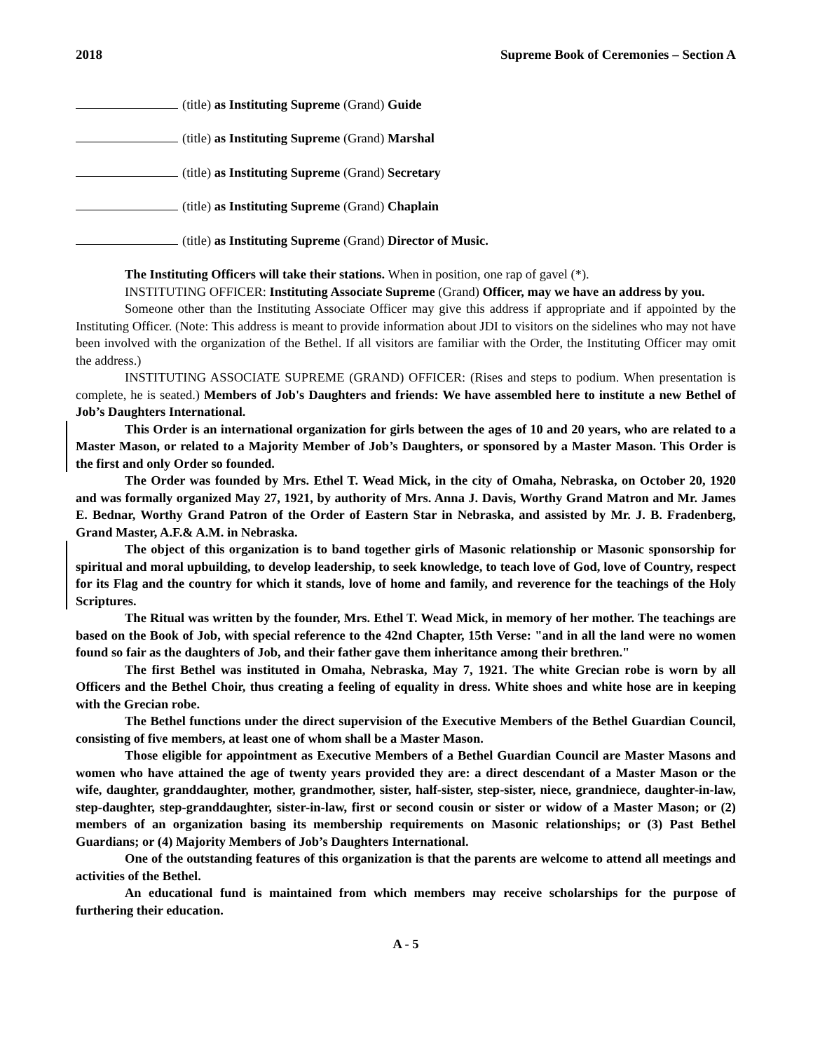2018 Supreme Book of Ceremonies – Section A
(title) as Instituting Supreme (Grand) Guide
(title) as Instituting Supreme (Grand) Marshal
(title) as Instituting Supreme (Grand) Secretary
(title) as Instituting Supreme (Grand) Chaplain
(title) as Instituting Supreme (Grand) Director of Music.
The Instituting Officers will take their stations. When in position, one rap of gavel (*).
INSTITUTING OFFICER: Instituting Associate Supreme (Grand) Officer, may we have an address by you.
Someone other than the Instituting Associate Officer may give this address if appropriate and if appointed by the Instituting Officer. (Note: This address is meant to provide information about JDI to visitors on the sidelines who may not have been involved with the organization of the Bethel. If all visitors are familiar with the Order, the Instituting Officer may omit the address.)
INSTITUTING ASSOCIATE SUPREME (GRAND) OFFICER: (Rises and steps to podium. When presentation is complete, he is seated.) Members of Job's Daughters and friends: We have assembled here to institute a new Bethel of Job’s Daughters International.
This Order is an international organization for girls between the ages of 10 and 20 years, who are related to a Master Mason, or related to a Majority Member of Job’s Daughters, or sponsored by a Master Mason. This Order is the first and only Order so founded.
The Order was founded by Mrs. Ethel T. Wead Mick, in the city of Omaha, Nebraska, on October 20, 1920 and was formally organized May 27, 1921, by authority of Mrs. Anna J. Davis, Worthy Grand Matron and Mr. James E. Bednar, Worthy Grand Patron of the Order of Eastern Star in Nebraska, and assisted by Mr. J. B. Fradenberg, Grand Master, A.F.& A.M. in Nebraska.
The object of this organization is to band together girls of Masonic relationship or Masonic sponsorship for spiritual and moral upbuilding, to develop leadership, to seek knowledge, to teach love of God, love of Country, respect for its Flag and the country for which it stands, love of home and family, and reverence for the teachings of the Holy Scriptures.
The Ritual was written by the founder, Mrs. Ethel T. Wead Mick, in memory of her mother. The teachings are based on the Book of Job, with special reference to the 42nd Chapter, 15th Verse: "and in all the land were no women found so fair as the daughters of Job, and their father gave them inheritance among their brethren."
The first Bethel was instituted in Omaha, Nebraska, May 7, 1921. The white Grecian robe is worn by all Officers and the Bethel Choir, thus creating a feeling of equality in dress. White shoes and white hose are in keeping with the Grecian robe.
The Bethel functions under the direct supervision of the Executive Members of the Bethel Guardian Council, consisting of five members, at least one of whom shall be a Master Mason.
Those eligible for appointment as Executive Members of a Bethel Guardian Council are Master Masons and women who have attained the age of twenty years provided they are: a direct descendant of a Master Mason or the wife, daughter, granddaughter, mother, grandmother, sister, half-sister, step-sister, niece, grandniece, daughter-in-law, step-daughter, step-granddaughter, sister-in-law, first or second cousin or sister or widow of a Master Mason; or (2) members of an organization basing its membership requirements on Masonic relationships; or (3) Past Bethel Guardians; or (4) Majority Members of Job’s Daughters International.
One of the outstanding features of this organization is that the parents are welcome to attend all meetings and activities of the Bethel.
An educational fund is maintained from which members may receive scholarships for the purpose of furthering their education.
A - 5